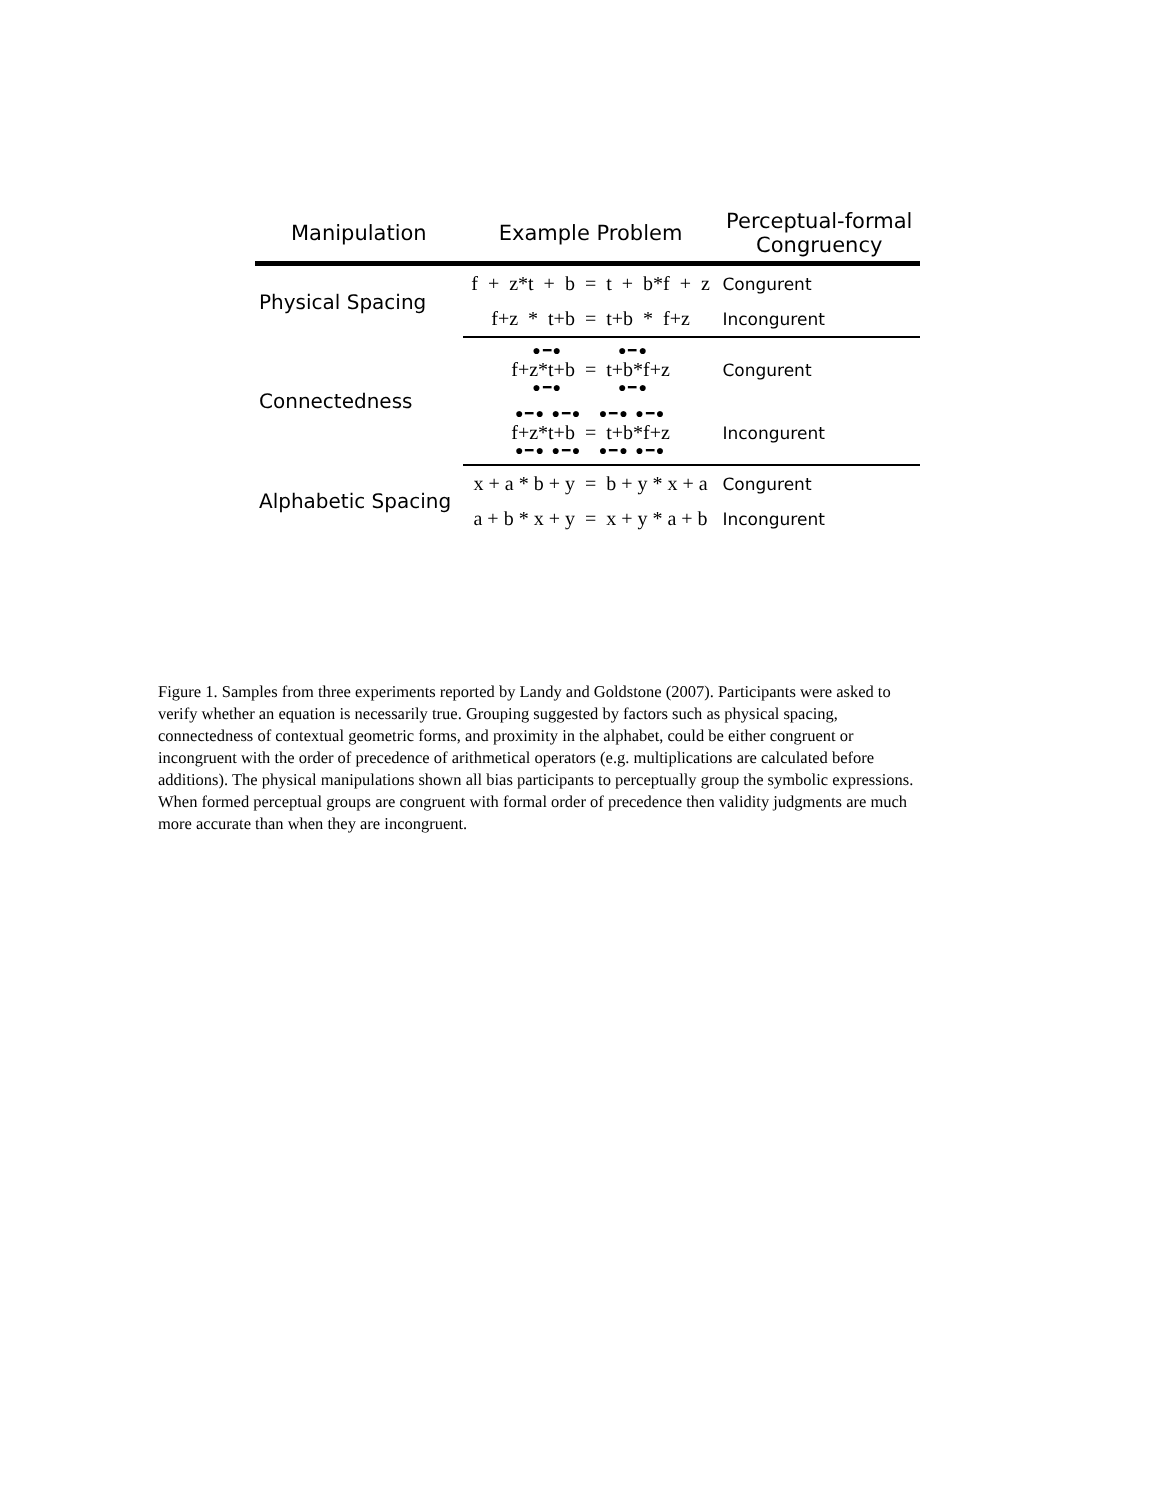| Manipulation | Example Problem | Perceptual-formal Congruency |
| --- | --- | --- |
| Physical Spacing | f + z*t + b = t + b*f + z | Congurent |
| | f+z * t+b = t+b * f+z | Incongurent |
| Connectedness | ●━● ●━● f+z*t+b = t+b*f+z ●━● ●━● | Congurent |
| | ●━● ●━● ●━● ●━● f+z*t+b = t+b*f+z ●━● ●━● ●━● ●━● | Incongurent |
| Alphabetic Spacing | x + a * b + y = b + y * x + a | Congurent |
| | a + b * x + y = x + y * a + b | Incongurent |
Figure 1. Samples from three experiments reported by Landy and Goldstone (2007). Participants were asked to verify whether an equation is necessarily true. Grouping suggested by factors such as physical spacing, connectedness of contextual geometric forms, and proximity in the alphabet, could be either congruent or incongruent with the order of precedence of arithmetical operators (e.g. multiplications are calculated before additions). The physical manipulations shown all bias participants to perceptually group the symbolic expressions. When formed perceptual groups are congruent with formal order of precedence then validity judgments are much more accurate than when they are incongruent.